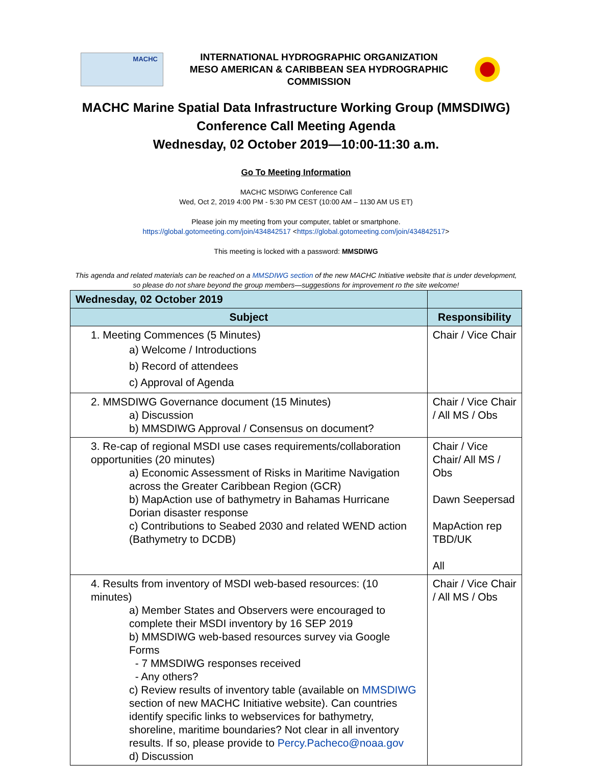MACHC
INTERNATIONAL HYDROGRAPHIC ORGANIZATION
MESO AMERICAN & CARIBBEAN SEA HYDROGRAPHIC
COMMISSION
MACHC Marine Spatial Data Infrastructure Working Group (MMSDIWG)
Conference Call Meeting Agenda
Wednesday, 02 October 2019—10:00-11:30 a.m.
Go To Meeting Information
MACHC MSDIWG Conference Call
Wed, Oct 2, 2019 4:00 PM - 5:30 PM CEST (10:00 AM – 1130 AM US ET)
Please join my meeting from your computer, tablet or smartphone.
https://global.gotomeeting.com/join/434842517 <https://global.gotomeeting.com/join/434842517>
This meeting is locked with a password: MMSDIWG
This agenda and related materials can be reached on a MMSDIWG section of the new MACHC Initiative website that is under development,
so please do not share beyond the group members—suggestions for improvement ro the site welcome!
| Wednesday, 02 October 2019 | |
| --- | --- |
| Subject | Responsibility |
| 1. Meeting Commences (5 Minutes) a) Welcome / Introductions b) Record of attendees c) Approval of Agenda | Chair / Vice Chair |
| 2. MMSDIWG Governance document (15 Minutes) a) Discussion b) MMSDIWG Approval / Consensus on document? | Chair / Vice Chair / All MS / Obs |
| 3. Re-cap of regional MSDI use cases requirements/collaboration opportunities (20 minutes) a) Economic Assessment of Risks in Maritime Navigation across the Greater Caribbean Region (GCR) b) MapAction use of bathymetry in Bahamas Hurricane Dorian disaster response c) Contributions to Seabed 2030 and related WEND action (Bathymetry to DCDB) | Chair / Vice Chair/ All MS / Obs Dawn Seepersad MapAction rep TBD/UK All |
| 4. Results from inventory of MSDI web-based resources: (10 minutes) a) Member States and Observers were encouraged to complete their MSDI inventory by 16 SEP 2019 b) MMSDIWG web-based resources survey via Google Forms - 7 MMSDIWG responses received - Any others? c) Review results of inventory table (available on MMSDIWG section of new MACHC Initiative website). Can countries identify specific links to webservices for bathymetry, shoreline, maritime boundaries? Not clear in all inventory results. If so, please provide to Percy.Pacheco@noaa.gov d) Discussion | Chair / Vice Chair / All MS / Obs |